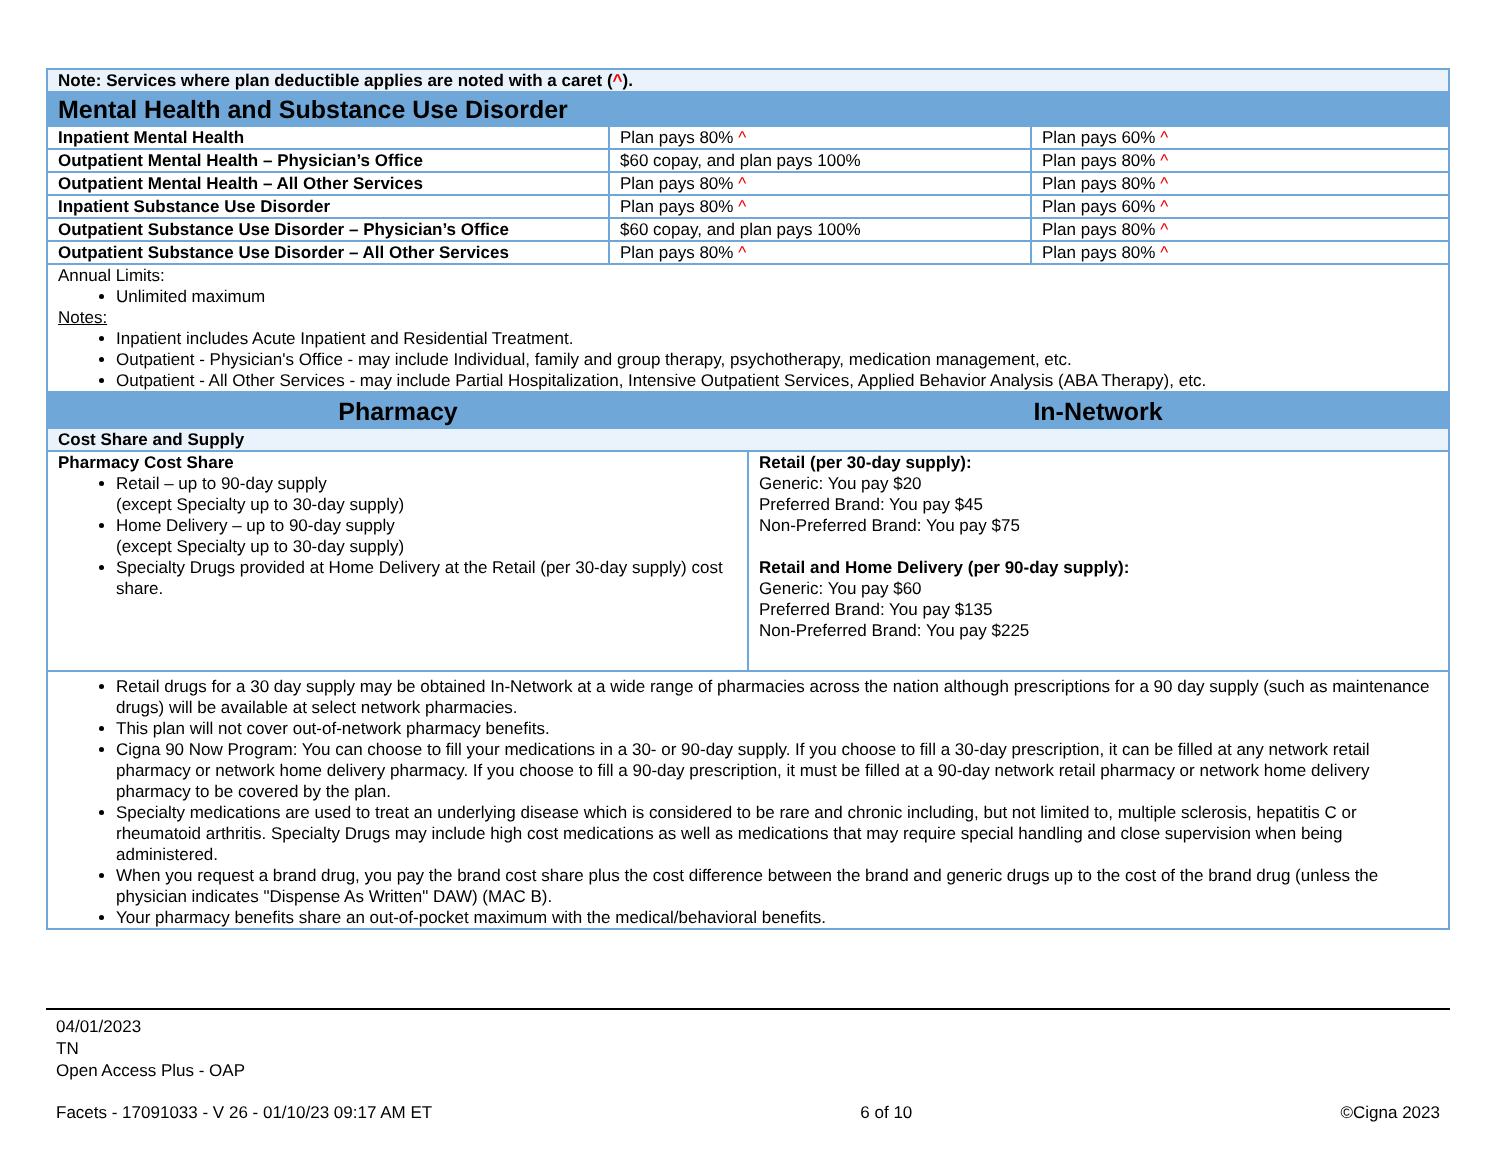| Note: Services where plan deductible applies are noted with a caret ( ^ ). | | |
| Mental Health and Substance Use Disorder | | |
| Inpatient Mental Health | Plan pays 80% ^ | Plan pays 60% ^ |
| Outpatient Mental Health – Physician’s Office | $60 copay, and plan pays 100% | Plan pays 80% ^ |
| Outpatient Mental Health – All Other Services | Plan pays 80% ^ | Plan pays 80% ^ |
| Inpatient Substance Use Disorder | Plan pays 80% ^ | Plan pays 60% ^ |
| Outpatient Substance Use Disorder – Physician’s Office | $60 copay, and plan pays 100% | Plan pays 80% ^ |
| Outpatient Substance Use Disorder – All Other Services | Plan pays 80% ^ | Plan pays 80% ^ |
| Annual Limits: Unlimited maximum Notes: Inpatient includes Acute Inpatient and Residential Treatment. Outpatient - Physician's Office - may include Individual, family and group therapy, psychotherapy, medication management, etc. Outpatient - All Other Services - may include Partial Hospitalization, Intensive Outpatient Services, Applied Behavior Analysis (ABA Therapy), etc. | | |
| Pharmacy | In-Network |
| --- | --- |
| Cost Share and Supply | |
| Pharmacy Cost Share Retail – up to 90-day supply (except Specialty up to 30-day supply) Home Delivery – up to 90-day supply (except Specialty up to 30-day supply) Specialty Drugs provided at Home Delivery at the Retail (per 30-day supply) cost share. | Retail (per 30-day supply): Generic: You pay $20 Preferred Brand: You pay $45 Non-Preferred Brand: You pay $75 Retail and Home Delivery (per 90-day supply): Generic: You pay $60 Preferred Brand: You pay $135 Non-Preferred Brand: You pay $225 |
| Retail drugs for a 30 day supply may be obtained In-Network at a wide range of pharmacies across the nation although prescriptions for a 90 day supply (such as maintenance drugs) will be available at select network pharmacies. This plan will not cover out-of-network pharmacy benefits. Cigna 90 Now Program: You can choose to fill your medications in a 30- or 90-day supply. If you choose to fill a 30-day prescription, it can be filled at any network retail pharmacy or network home delivery pharmacy. If you choose to fill a 90-day prescription, it must be filled at a 90-day network retail pharmacy or network home delivery pharmacy to be covered by the plan. Specialty medications are used to treat an underlying disease which is considered to be rare and chronic including, but not limited to, multiple sclerosis, hepatitis C or rheumatoid arthritis. Specialty Drugs may include high cost medications as well as medications that may require special handling and close supervision when being administered. When you request a brand drug, you pay the brand cost share plus the cost difference between the brand and generic drugs up to the cost of the brand drug (unless the physician indicates "Dispense As Written" DAW) (MAC B). Your pharmacy benefits share an out-of-pocket maximum with the medical/behavioral benefits. | |
04/01/2023
TN
Open Access Plus - OAP
Facets - 17091033 - V 26 - 01/10/23 09:17 AM ET 6 of 10 ©Cigna 2023